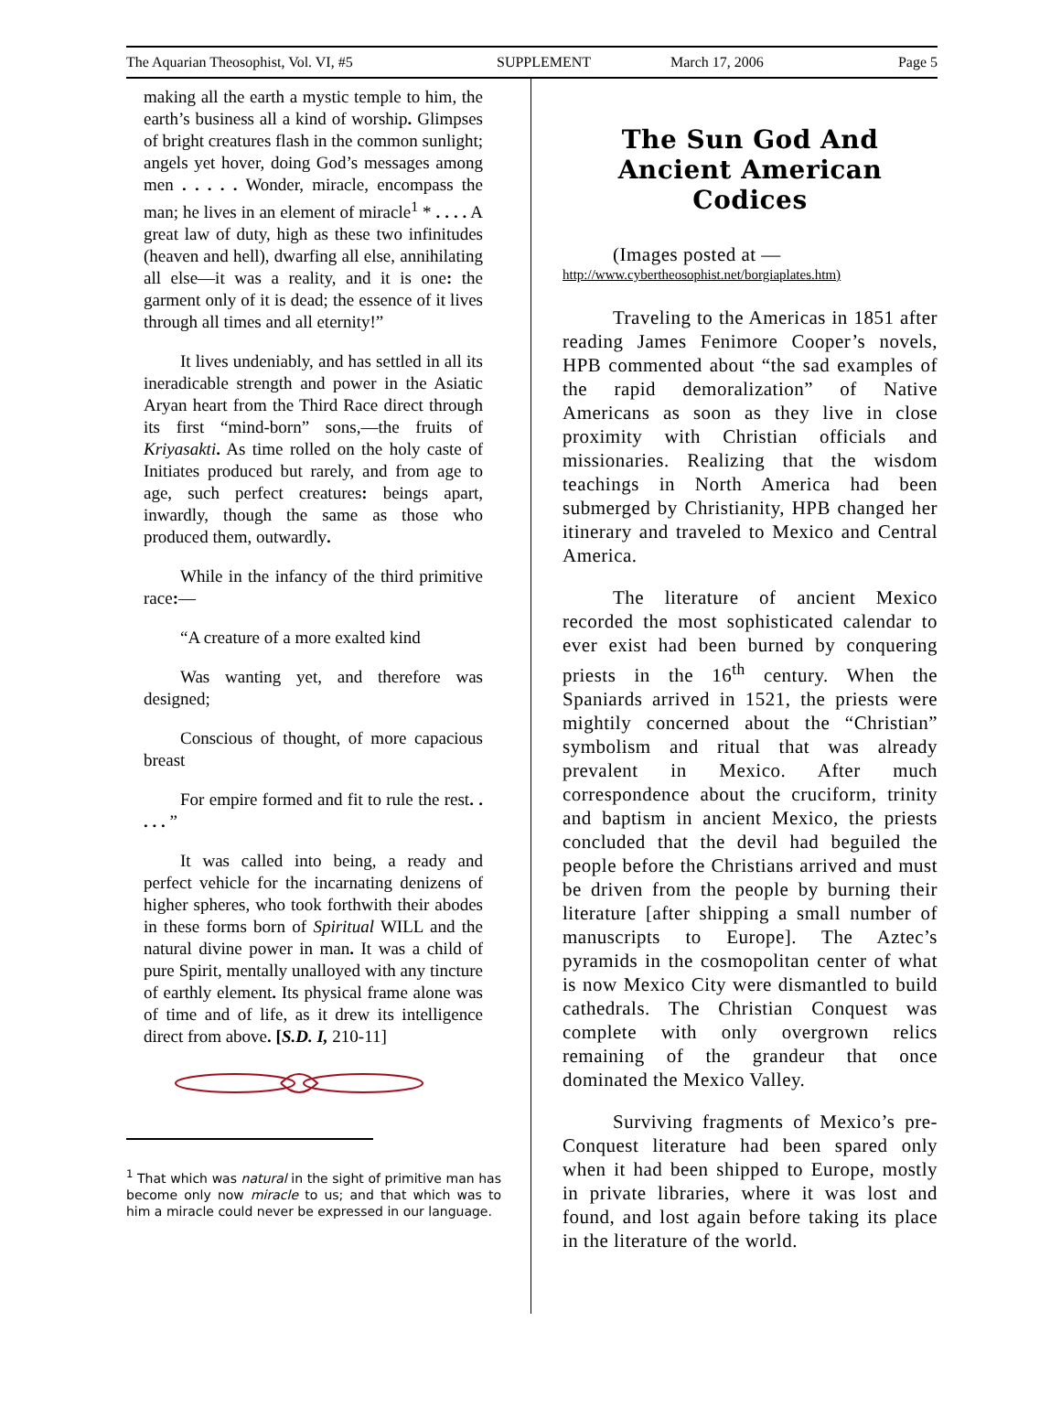The Aquarian Theosophist, Vol. VI, #5 SUPPLEMENT March 17, 2006 Page 5
making all the earth a mystic temple to him, the earth’s business all a kind of worship. Glimpses of bright creatures flash in the common sunlight; angels yet hover, doing God’s messages among men . . . . . Wonder, miracle, encompass the man; he lives in an element of miracle<sup>1</sup> * . . . . A great law of duty, high as these two infinitudes (heaven and hell), dwarfing all else, annihilating all else—it was a reality, and it is one: the garment only of it is dead; the essence of it lives through all times and all eternity!”
It lives undeniably, and has settled in all its ineradicable strength and power in the Asiatic Aryan heart from the Third Race direct through its first “mind-born” sons,—the fruits of Kriyasakti. As time rolled on the holy caste of Initiates produced but rarely, and from age to age, such perfect creatures: beings apart, inwardly, though the same as those who produced them, outwardly.
While in the infancy of the third primitive race:—
“A creature of a more exalted kind
Was wanting yet, and therefore was designed;
Conscious of thought, of more capacious breast
For empire formed and fit to rule the rest. . . . . ”
It was called into being, a ready and perfect vehicle for the incarnating denizens of higher spheres, who took forthwith their abodes in these forms born of Spiritual WILL and the natural divine power in man. It was a child of pure Spirit, mentally unalloyed with any tincture of earthly element. Its physical frame alone was of time and of life, as it drew its intelligence direct from above. [S.D. I, 210-11]
<sup>1</sup> That which was natural in the sight of primitive man has become only now miracle to us; and that which was to him a miracle could never be expressed in our language.
The Sun God And Ancient American Codices
(Images posted at —
http://www.cybertheosophist.net/borgiaplates.htm)
Traveling to the Americas in 1851 after reading James Fenimore Cooper’s novels, HPB commented about “the sad examples of the rapid demoralization” of Native Americans as soon as they live in close proximity with Christian officials and missionaries. Realizing that the wisdom teachings in North America had been submerged by Christianity, HPB changed her itinerary and traveled to Mexico and Central America.
The literature of ancient Mexico recorded the most sophisticated calendar to ever exist had been burned by conquering priests in the 16<sup>th</sup> century. When the Spaniards arrived in 1521, the priests were mightily concerned about the “Christian” symbolism and ritual that was already prevalent in Mexico. After much correspondence about the cruciform, trinity and baptism in ancient Mexico, the priests concluded that the devil had beguiled the people before the Christians arrived and must be driven from the people by burning their literature [after shipping a small number of manuscripts to Europe]. The Aztec’s pyramids in the cosmopolitan center of what is now Mexico City were dismantled to build cathedrals. The Christian Conquest was complete with only overgrown relics remaining of the grandeur that once dominated the Mexico Valley.
Surviving fragments of Mexico’s pre-Conquest literature had been spared only when it had been shipped to Europe, mostly in private libraries, where it was lost and found, and lost again before taking its place in the literature of the world.